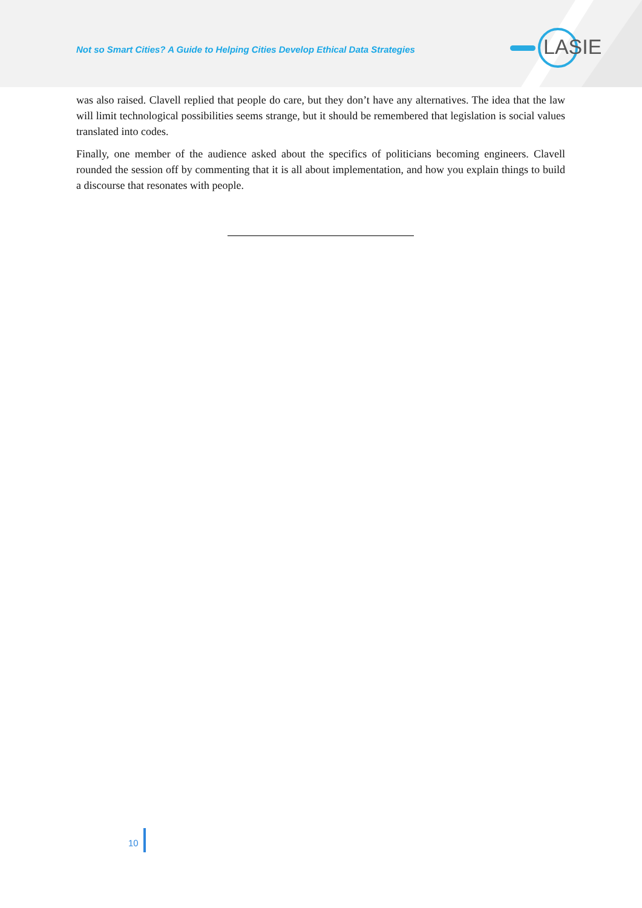Not so Smart Cities? A Guide to Helping Cities Develop Ethical Data Strategies
LASIE
was also raised. Clavell replied that people do care, but they don’t have any alternatives. The idea that the law will limit technological possibilities seems strange, but it should be remembered that legislation is social values translated into codes.
Finally, one member of the audience asked about the specifics of politicians becoming engineers. Clavell rounded the session off by commenting that it is all about implementation, and how you explain things to build a discourse that resonates with people.
10